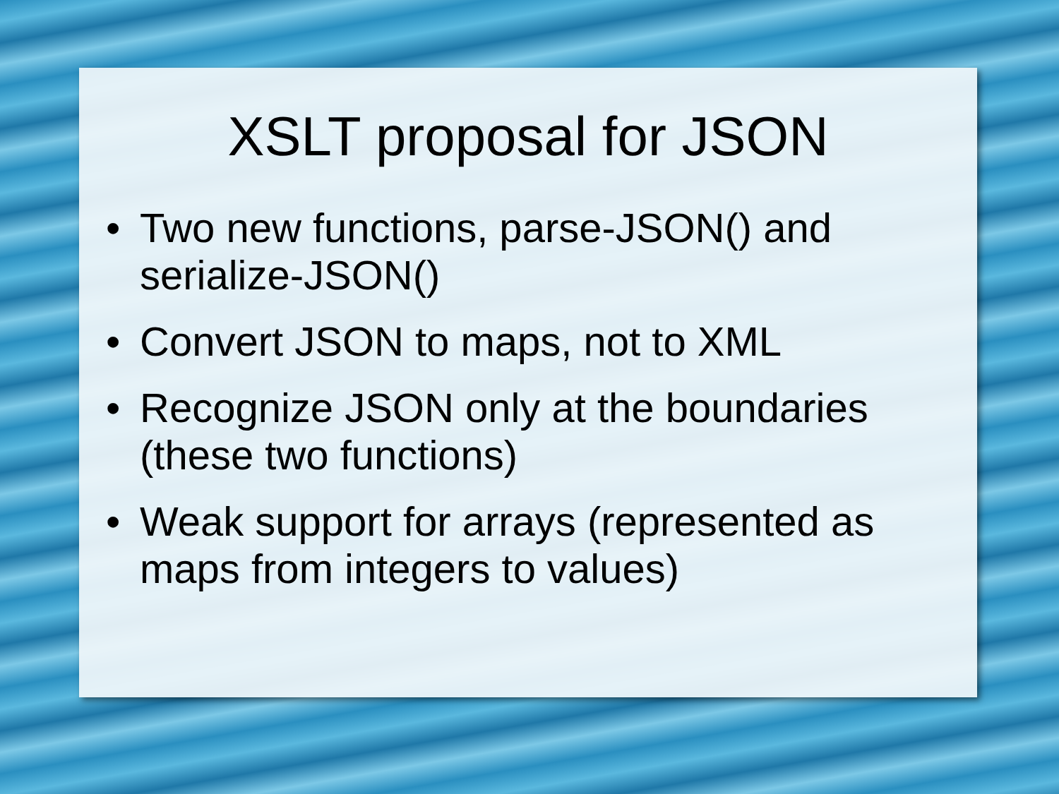XSLT proposal for JSON
• Two new functions, parse-JSON() and serialize-JSON()
• Convert JSON to maps, not to XML
• Recognize JSON only at the boundaries (these two functions)
• Weak support for arrays (represented as maps from integers to values)